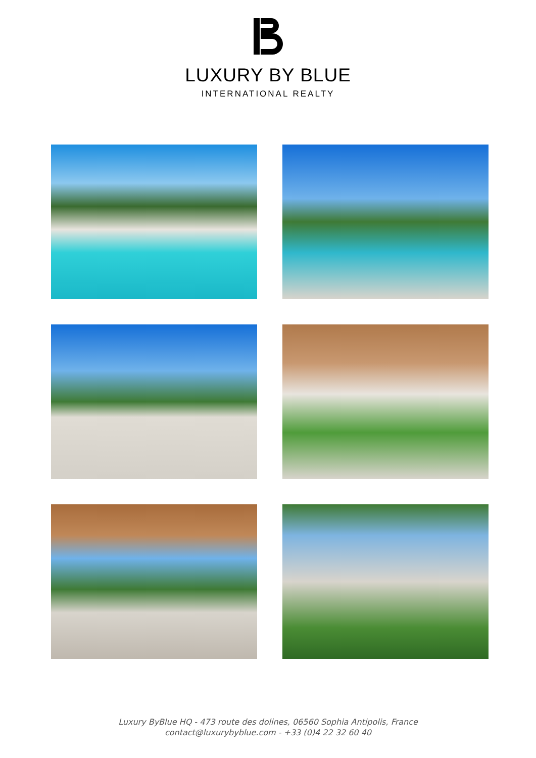LUXURY BY BLUE
INTERNATIONAL REALTY
Luxury ByBlue HQ - 473 route des dolines, 06560 Sophia Antipolis, France
contact@luxurybyblue.com - +33 (0)4 22 32 60 40